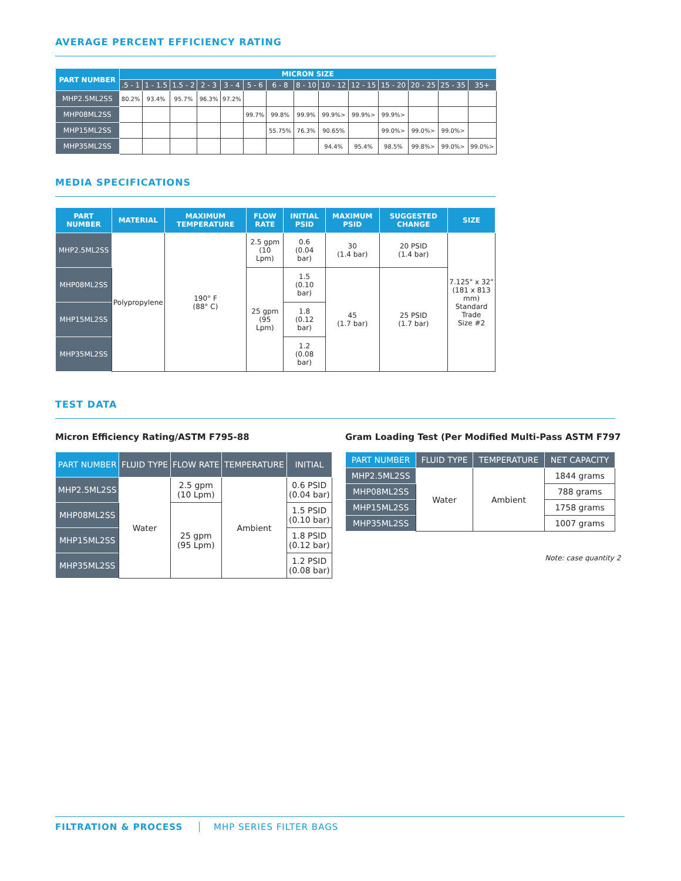AVERAGE PERCENT EFFICIENCY RATING
| PART NUMBER | MICRON SIZE | | | | | | | | | | | | | |
| --- | --- | --- | --- | --- | --- | --- | --- | --- | --- | --- | --- | --- | --- | --- |
| | .5 - 1 | 1 - 1.5 | 1.5 - 2 | 2 - 3 | 3 - 4 | 5 - 6 | 6 - 8 | 8 - 10 | 10 - 12 | 12 - 15 | 15 - 20 | 20 - 25 | 25 - 35 | 35+ |
| MHP2.5ML2SS | 80.2% | 93.4% | 95.7% | 96.3% | 97.2% | | | | | | | | | |
| MHP08ML2SS | | | | | | 99.7% | 99.8% | 99.9% | 99.9%> | 99.9%> | 99.9%> | | | |
| MHP15ML2SS | | | | | | | 55.75% | 76.3% | 90.65% | | 99.0%> | 99.0%> | 99.0%> | |
| MHP35ML2SS | | | | | | | | | 94.4% | 95.4% | 98.5% | 99.8%> | 99.0%> | 99.0%> |
MEDIA SPECIFICATIONS
| PART NUMBER | MATERIAL | MAXIMUM TEMPERATURE | FLOW RATE | INITIAL PSID | MAXIMUM PSID | SUGGESTED CHANGE | SIZE |
| --- | --- | --- | --- | --- | --- | --- | --- |
| MHP2.5ML2SS | Polypropylene | 190° F (88° C) | 2.5 gpm (10 Lpm) | 0.6 (0.04 bar) | 30 (1.4 bar) | 20 PSID (1.4 bar) | 7.125" x 32" (181 x 813 mm) Standard Trade Size #2 |
| MHP08ML2SS | | | 25 gpm (95 Lpm) | 1.5 (0.10 bar) | 45 (1.7 bar) | 25 PSID (1.7 bar) | |
| MHP15ML2SS | | | | 1.8 (0.12 bar) | | | |
| MHP35ML2SS | | | | 1.2 (0.08 bar) | | | |
TEST DATA
Micron Efficiency Rating/ASTM F795-88
| PART NUMBER | FLUID TYPE | FLOW RATE | TEMPERATURE | INITIAL |
| --- | --- | --- | --- | --- |
| MHP2.5ML2SS | Water | 2.5 gpm (10 Lpm) | Ambient | 0.6 PSID (0.04 bar) |
| MHP08ML2SS | | 25 gpm (95 Lpm) | | 1.5 PSID (0.10 bar) |
| MHP15ML2SS | | | | 1.8 PSID (0.12 bar) |
| MHP35ML2SS | | | | 1.2 PSID (0.08 bar) |
Gram Loading Test (Per Modified Multi-Pass ASTM F797
| PART NUMBER | FLUID TYPE | TEMPERATURE | NET CAPACITY |
| --- | --- | --- | --- |
| MHP2.5ML2SS | Water | Ambient | 1844 grams |
| MHP08ML2SS | | | 788 grams |
| MHP15ML2SS | | | 1758 grams |
| MHP35ML2SS | | | 1007 grams |
Note: case quantity 2
FILTRATION & PROCESS MHP SERIES FILTER BAGS